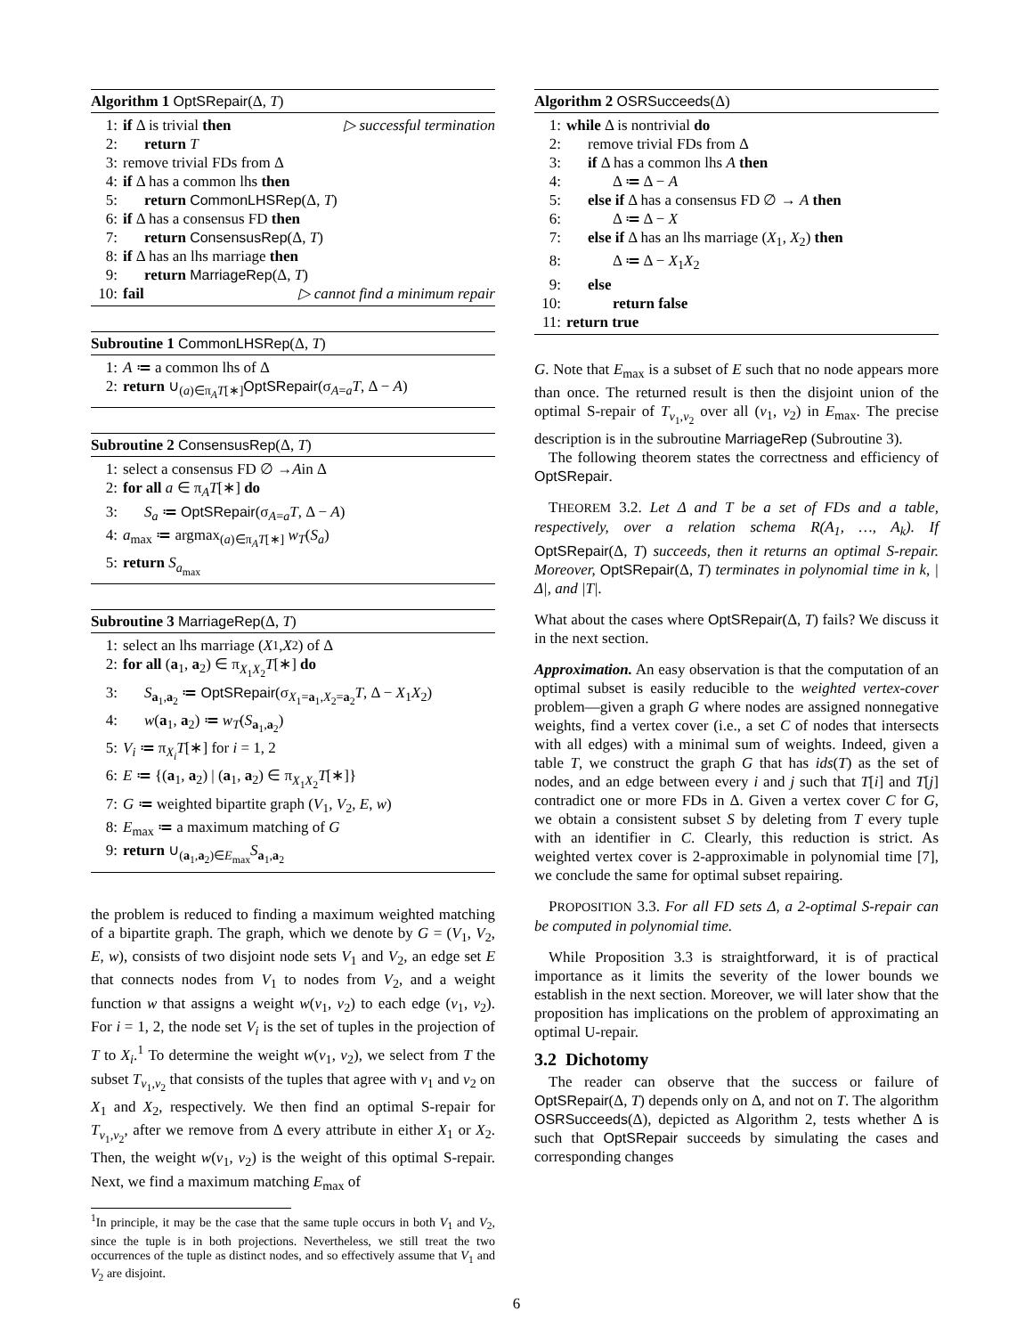Algorithm 1 OptSRepair(Δ, T)
1: if Δ is trivial then ▷ successful termination
2: return T
3: remove trivial FDs from Δ
4: if Δ has a common lhs then
5: return CommonLHSRep(Δ, T)
6: if Δ has a consensus FD then
7: return ConsensusRep(Δ, T)
8: if Δ has an lhs marriage then
9: return MarriageRep(Δ, T)
10: fail ▷ cannot find a minimum repair
Subroutine 1 CommonLHSRep(Δ, T)
1: A ≔ a common lhs of Δ
2: return ∪<sub>(a)∈π<sub>A</sub>T[∗]</sub>OptSRepair(σ<sub>A=a</sub>T, Δ − A)
Subroutine 2 ConsensusRep(Δ, T)
1: select a consensus FD ∅ → A in Δ
2: for all a ∈ π<sub>A</sub>T[∗] do
3: S<sub>a</sub> ≔ OptSRepair(σ<sub>A=a</sub>T, Δ − A)
4: a<sub>max</sub> ≔ argmax<sub>(a)∈π<sub>A</sub>T[∗]</sub> w<sub>T</sub>(S<sub>a</sub>)
5: return S<sub>a<sub>max</sub></sub>
Subroutine 3 MarriageRep(Δ, T)
1: select an lhs marriage (X<sub>1</sub>, X<sub>2</sub>) of Δ
2: for all (a<sub>1</sub>, a<sub>2</sub>) ∈ π<sub>X<sub>1</sub>X<sub>2</sub></sub>T[∗] do
3: S<sub>a<sub>1</sub>,a<sub>2</sub></sub> ≔ OptSRepair(σ<sub>X<sub>1</sub>=a<sub>1</sub>,X<sub>2</sub>=a<sub>2</sub></sub>T, Δ − X<sub>1</sub>X<sub>2</sub>)
4: w(a<sub>1</sub>, a<sub>2</sub>) ≔ w<sub>T</sub>(S<sub>a<sub>1</sub>,a<sub>2</sub></sub>)
5: V<sub>i</sub> ≔ π<sub>X<sub>i</sub></sub>T[∗] for i = 1, 2
6: E ≔ {(a<sub>1</sub>, a<sub>2</sub>) | (a<sub>1</sub>, a<sub>2</sub>) ∈ π<sub>X<sub>1</sub>X<sub>2</sub></sub>T[∗]}
7: G ≔ weighted bipartite graph (V<sub>1</sub>, V<sub>2</sub>, E, w)
8: E<sub>max</sub> ≔ a maximum matching of G
9: return ∪<sub>(a<sub>1</sub>,a<sub>2</sub>)∈E<sub>max</sub></sub>S<sub>a<sub>1</sub>,a<sub>2</sub></sub>
the problem is reduced to finding a maximum weighted matching of a bipartite graph. The graph, which we denote by G = (V<sub>1</sub>, V<sub>2</sub>, E, w), consists of two disjoint node sets V<sub>1</sub> and V<sub>2</sub>, an edge set E that connects nodes from V<sub>1</sub> to nodes from V<sub>2</sub>, and a weight function w that assigns a weight w(v<sub>1</sub>, v<sub>2</sub>) to each edge (v<sub>1</sub>, v<sub>2</sub>). For i = 1, 2, the node set V<sub>i</sub> is the set of tuples in the projection of T to X<sub>i</sub>.<sup>1</sup> To determine the weight w(v<sub>1</sub>, v<sub>2</sub>), we select from T the subset T<sub>v<sub>1</sub>,v<sub>2</sub></sub> that consists of the tuples that agree with v<sub>1</sub> and v<sub>2</sub> on X<sub>1</sub> and X<sub>2</sub>, respectively. We then find an optimal S-repair for T<sub>v<sub>1</sub>,v<sub>2</sub></sub>, after we remove from Δ every attribute in either X<sub>1</sub> or X<sub>2</sub>. Then, the weight w(v<sub>1</sub>, v<sub>2</sub>) is the weight of this optimal S-repair. Next, we find a maximum matching E<sub>max</sub> of
<sup>1</sup> In principle, it may be the case that the same tuple occurs in both V<sub>1</sub> and V<sub>2</sub>, since the tuple is in both projections. Nevertheless, we still treat the two occurrences of the tuple as distinct nodes, and so effectively assume that V<sub>1</sub> and V<sub>2</sub> are disjoint.
Algorithm 2 OSRSucceeds(Δ)
1: while Δ is nontrivial do
2: remove trivial FDs from Δ
3: if Δ has a common lhs A then
4: Δ ≔ Δ − A
5: else if Δ has a consensus FD ∅ → A then
6: Δ ≔ Δ − X
7: else if Δ has an lhs marriage (X<sub>1</sub>, X<sub>2</sub>) then
8: Δ ≔ Δ − X<sub>1</sub>X<sub>2</sub>
9: else
10: return false
11: return true
G. Note that E<sub>max</sub> is a subset of E such that no node appears more than once. The returned result is then the disjoint union of the optimal S-repair of T<sub>v<sub>1</sub>,v<sub>2</sub></sub> over all (v<sub>1</sub>, v<sub>2</sub>) in E<sub>max</sub>. The precise description is in the subroutine MarriageRep (Subroutine 3).
The following theorem states the correctness and efficiency of OptSRepair.
THEOREM 3.2. Let Δ and T be a set of FDs and a table, respectively, over a relation schema R(A<sub>1</sub>, …, A<sub>k</sub>). If OptSRepair(Δ, T) succeeds, then it returns an optimal S-repair. Moreover, OptSRepair(Δ, T) terminates in polynomial time in k, |Δ|, and |T|.
What about the cases where OptSRepair(Δ, T) fails? We discuss it in the next section.
Approximation. An easy observation is that the computation of an optimal subset is easily reducible to the weighted vertex-cover problem—given a graph G where nodes are assigned nonnegative weights, find a vertex cover (i.e., a set C of nodes that intersects with all edges) with a minimal sum of weights. Indeed, given a table T, we construct the graph G that has ids(T) as the set of nodes, and an edge between every i and j such that T[i] and T[j] contradict one or more FDs in Δ. Given a vertex cover C for G, we obtain a consistent subset S by deleting from T every tuple with an identifier in C. Clearly, this reduction is strict. As weighted vertex cover is 2-approximable in polynomial time [7], we conclude the same for optimal subset repairing.
PROPOSITION 3.3. For all FD sets Δ, a 2-optimal S-repair can be computed in polynomial time.
While Proposition 3.3 is straightforward, it is of practical importance as it limits the severity of the lower bounds we establish in the next section. Moreover, we will later show that the proposition has implications on the problem of approximating an optimal U-repair.
3.2 Dichotomy
The reader can observe that the success or failure of OptSRepair(Δ, T) depends only on Δ, and not on T. The algorithm OSRSucceeds(Δ), depicted as Algorithm 2, tests whether Δ is such that OptSRepair succeeds by simulating the cases and corresponding changes
6